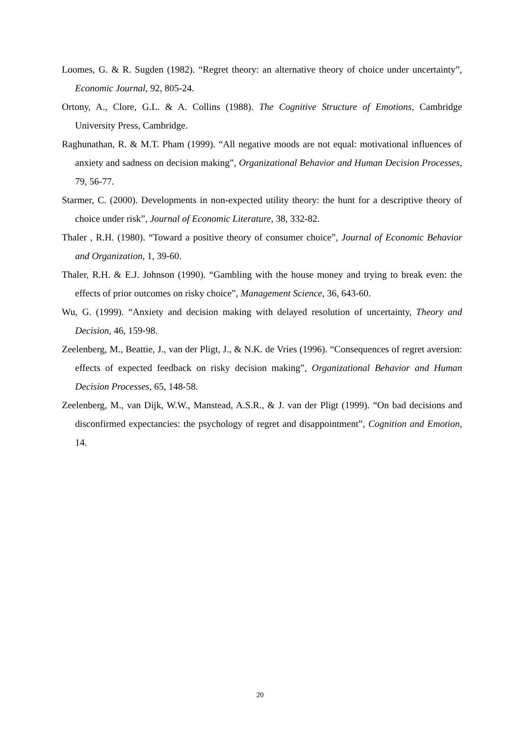Loomes, G. & R. Sugden (1982). “Regret theory: an alternative theory of choice under uncertainty”, Economic Journal, 92, 805-24.
Ortony, A., Clore, G.L. & A. Collins (1988). The Cognitive Structure of Emotions, Cambridge University Press, Cambridge.
Raghunathan, R. & M.T. Pham (1999). “All negative moods are not equal: motivational influences of anxiety and sadness on decision making”, Organizational Behavior and Human Decision Processes, 79, 56-77.
Starmer, C. (2000). Developments in non-expected utility theory: the hunt for a descriptive theory of choice under risk”, Journal of Economic Literature, 38, 332-82.
Thaler , R.H. (1980). “Toward a positive theory of consumer choice”, Journal of Economic Behavior and Organization, 1, 39-60.
Thaler, R.H. & E.J. Johnson (1990). “Gambling with the house money and trying to break even: the effects of prior outcomes on risky choice”, Management Science, 36, 643-60.
Wu, G. (1999). “Anxiety and decision making with delayed resolution of uncertainty, Theory and Decision, 46, 159-98.
Zeelenberg, M., Beattie, J., van der Pligt, J., & N.K. de Vries (1996). “Consequences of regret aversion: effects of expected feedback on risky decision making”, Organizational Behavior and Human Decision Processes, 65, 148-58.
Zeelenberg, M., van Dijk, W.W., Manstead, A.S.R., & J. van der Pligt (1999). “On bad decisions and disconfirmed expectancies: the psychology of regret and disappointment”, Cognition and Emotion, 14.
20